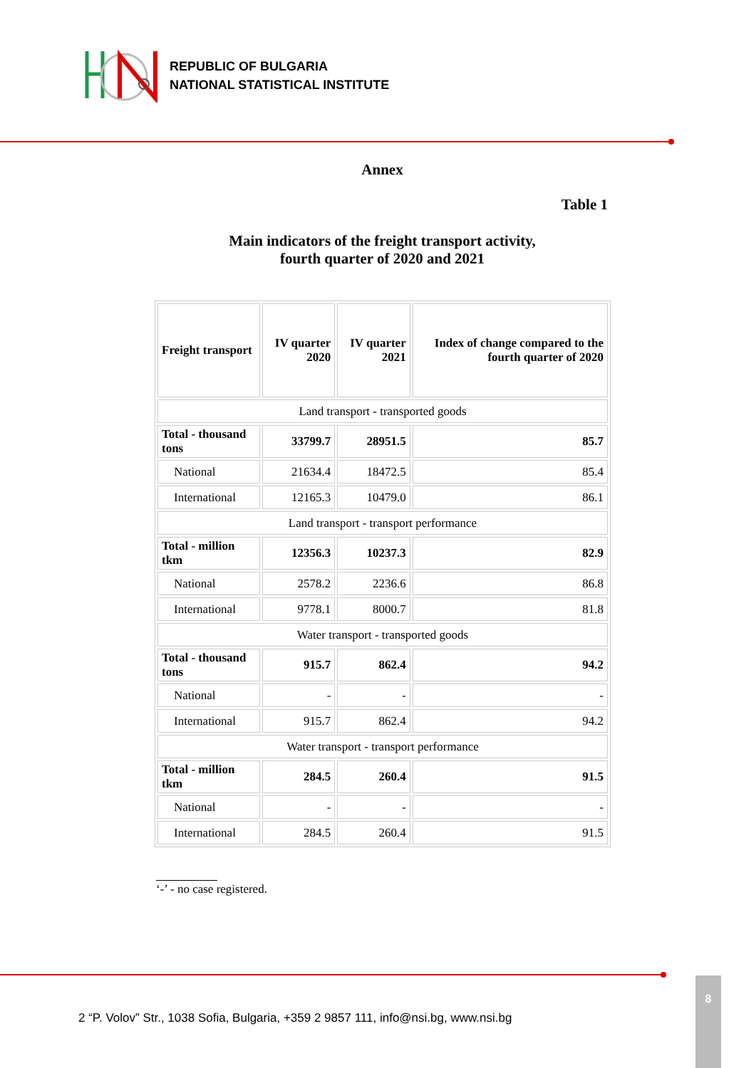REPUBLIC OF BULGARIA
NATIONAL STATISTICAL INSTITUTE
Annex
Table 1
Main indicators of the freight transport activity,
fourth quarter of 2020 and 2021
| Freight transport | IV quarter 2020 | IV quarter 2021 | Index of change compared to the fourth quarter of 2020 |
| --- | --- | --- | --- |
| Land transport - transported goods | | | |
| Total - thousand tons | 33799.7 | 28951.5 | 85.7 |
| National | 21634.4 | 18472.5 | 85.4 |
| International | 12165.3 | 10479.0 | 86.1 |
| Land transport - transport performance | | | |
| Total - million tkm | 12356.3 | 10237.3 | 82.9 |
| National | 2578.2 | 2236.6 | 86.8 |
| International | 9778.1 | 8000.7 | 81.8 |
| Water transport - transported goods | | | |
| Total - thousand tons | 915.7 | 862.4 | 94.2 |
| National | - | - | - |
| International | 915.7 | 862.4 | 94.2 |
| Water transport - transport performance | | | |
| Total - million tkm | 284.5 | 260.4 | 91.5 |
| National | - | - | - |
| International | 284.5 | 260.4 | 91.5 |
‘-’ - no case registered.
2 “P. Volov” Str., 1038 Sofia, Bulgaria, +359 2 9857 111, info@nsi.bg, www.nsi.bg
8